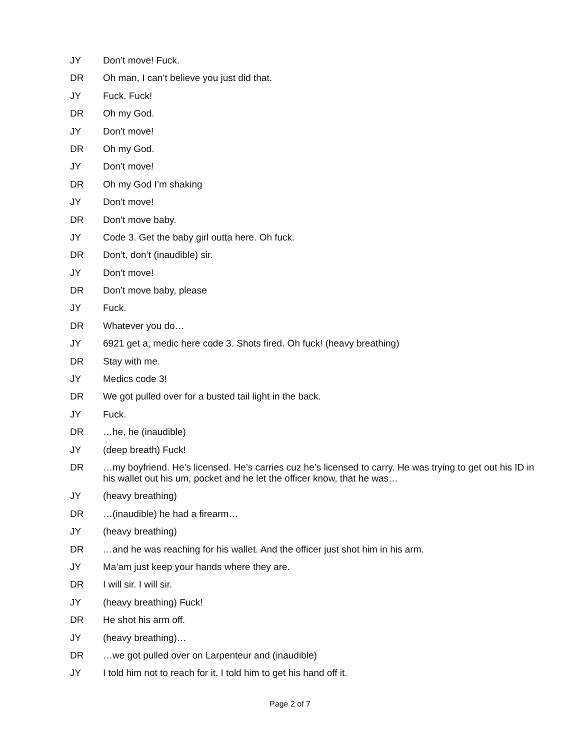JY Don’t move! Fuck.
DR Oh man, I can’t believe you just did that.
JY Fuck. Fuck!
DR Oh my God.
JY Don’t move!
DR Oh my God.
JY Don’t move!
DR Oh my God I’m shaking
JY Don’t move!
DR Don’t move baby.
JY Code 3. Get the baby girl outta here. Oh fuck.
DR Don’t, don’t (inaudible) sir.
JY Don’t move!
DR Don’t move baby, please
JY Fuck.
DR Whatever you do…
JY 6921 get a, medic here code 3. Shots fired. Oh fuck! (heavy breathing)
DR Stay with me.
JY Medics code 3!
DR We got pulled over for a busted tail light in the back.
JY Fuck.
DR …he, he (inaudible)
JY (deep breath) Fuck!
DR …my boyfriend. He’s licensed. He’s carries cuz he’s licensed to carry. He was trying to get out his ID in his wallet out his um, pocket and he let the officer know, that he was…
JY (heavy breathing)
DR …(inaudible) he had a firearm…
JY (heavy breathing)
DR …and he was reaching for his wallet. And the officer just shot him in his arm.
JY Ma’am just keep your hands where they are.
DR I will sir. I will sir.
JY (heavy breathing) Fuck!
DR He shot his arm off.
JY (heavy breathing)…
DR …we got pulled over on Larpenteur and (inaudible)
JY I told him not to reach for it. I told him to get his hand off it.
Page 2 of 7